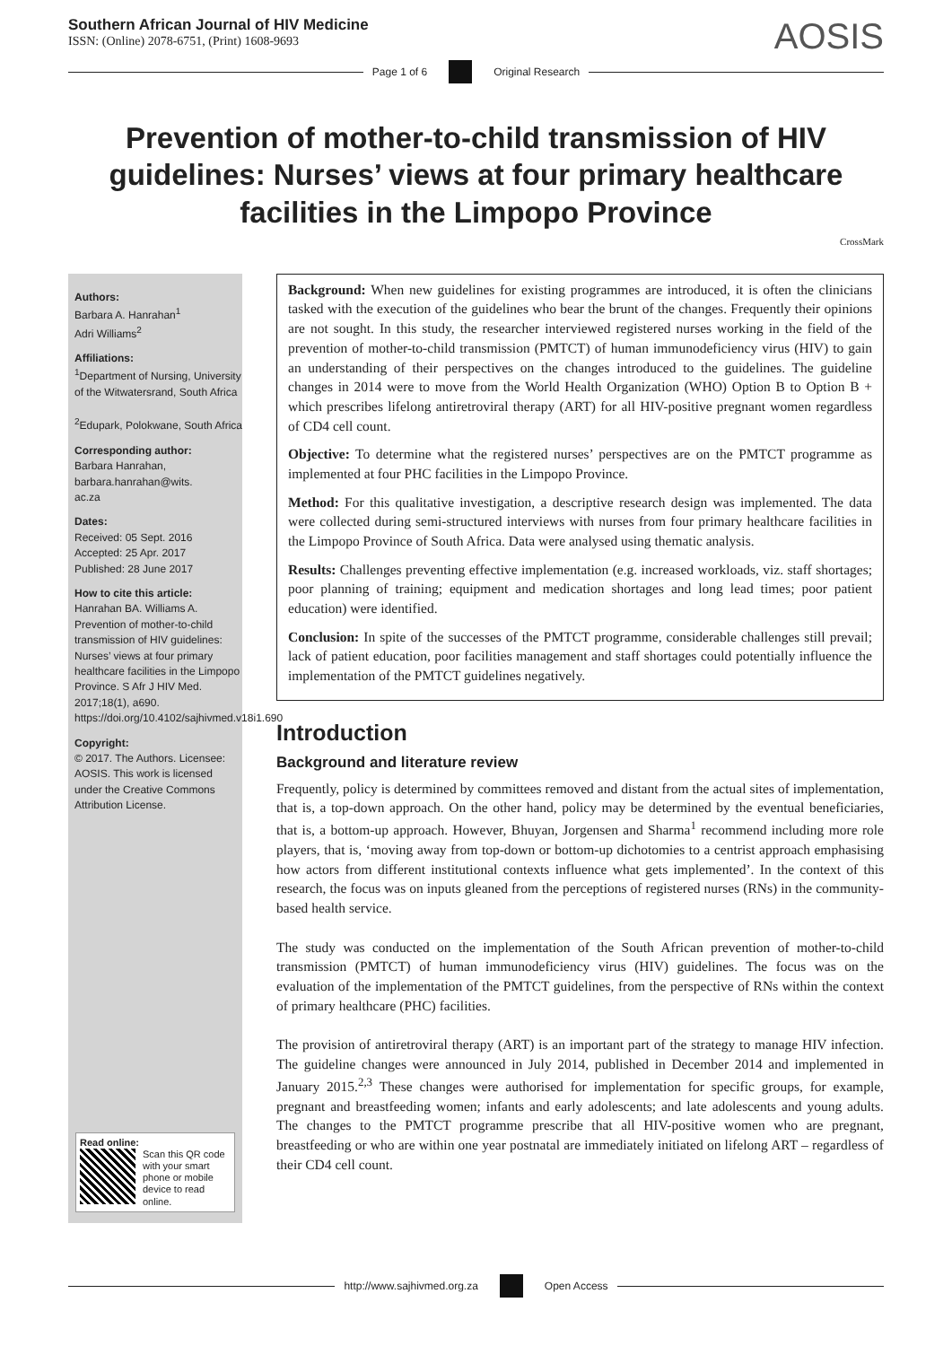Southern African Journal of HIV Medicine
ISSN: (Online) 2078-6751, (Print) 1608-9693
AOSIS
Page 1 of 6 Original Research
Prevention of mother-to-child transmission of HIV guidelines: Nurses’ views at four primary healthcare facilities in the Limpopo Province
CrossMark
Authors:
Barbara A. Hanrahan<sup>1</sup>
Adri Williams<sup>2</sup>
Affiliations:
<sup>1</sup>Department of Nursing, University of the Witwatersrand, South Africa
<sup>2</sup> Edupark, Polokwane, South Africa
Corresponding author:
Barbara Hanrahan,
barbara.hanrahan@wits.
ac.za
Dates:
Received: 05 Sept. 2016
Accepted: 25 Apr. 2017
Published: 28 June 2017
How to cite this article:
Hanrahan BA. Williams A. Prevention of mother-to-child transmission of HIV guidelines: Nurses’ views at four primary healthcare facilities in the Limpopo Province. S Afr J HIV Med. 2017;18(1), a690. https://doi.org/10.4102/sajhivmed.v18i1.690
Copyright:
© 2017. The Authors. Licensee: AOSIS. This work is licensed under the Creative Commons Attribution License.
Read online:
Scan this QR code with your smart phone or mobile device to read online.
Background: When new guidelines for existing programmes are introduced, it is often the clinicians tasked with the execution of the guidelines who bear the brunt of the changes. Frequently their opinions are not sought. In this study, the researcher interviewed registered nurses working in the field of the prevention of mother-to-child transmission (PMTCT) of human immunodeficiency virus (HIV) to gain an understanding of their perspectives on the changes introduced to the guidelines. The guideline changes in 2014 were to move from the World Health Organization (WHO) Option B to Option B + which prescribes lifelong antiretroviral therapy (ART) for all HIV-positive pregnant women regardless of CD4 cell count.
Objective: To determine what the registered nurses’ perspectives are on the PMTCT programme as implemented at four PHC facilities in the Limpopo Province.
Method: For this qualitative investigation, a descriptive research design was implemented. The data were collected during semi-structured interviews with nurses from four primary healthcare facilities in the Limpopo Province of South Africa. Data were analysed using thematic analysis.
Results: Challenges preventing effective implementation (e.g. increased workloads, viz. staff shortages; poor planning of training; equipment and medication shortages and long lead times; poor patient education) were identified.
Conclusion: In spite of the successes of the PMTCT programme, considerable challenges still prevail; lack of patient education, poor facilities management and staff shortages could potentially influence the implementation of the PMTCT guidelines negatively.
Introduction
Background and literature review
Frequently, policy is determined by committees removed and distant from the actual sites of implementation, that is, a top-down approach. On the other hand, policy may be determined by the eventual beneficiaries, that is, a bottom-up approach. However, Bhuyan, Jorgensen and Sharma<sup>1</sup> recommend including more role players, that is, ‘moving away from top-down or bottom-up dichotomies to a centrist approach emphasising how actors from different institutional contexts influence what gets implemented’. In the context of this research, the focus was on inputs gleaned from the perceptions of registered nurses (RNs) in the community-based health service.
The study was conducted on the implementation of the South African prevention of mother-to-child transmission (PMTCT) of human immunodeficiency virus (HIV) guidelines. The focus was on the evaluation of the implementation of the PMTCT guidelines, from the perspective of RNs within the context of primary healthcare (PHC) facilities.
The provision of antiretroviral therapy (ART) is an important part of the strategy to manage HIV infection. The guideline changes were announced in July 2014, published in December 2014 and implemented in January 2015.<sup>2,3</sup> These changes were authorised for implementation for specific groups, for example, pregnant and breastfeeding women; infants and early adolescents; and late adolescents and young adults. The changes to the PMTCT programme prescribe that all HIV-positive women who are pregnant, breastfeeding or who are within one year postnatal are immediately initiated on lifelong ART – regardless of their CD4 cell count.
http://www.sajhivmed.org.za Open Access